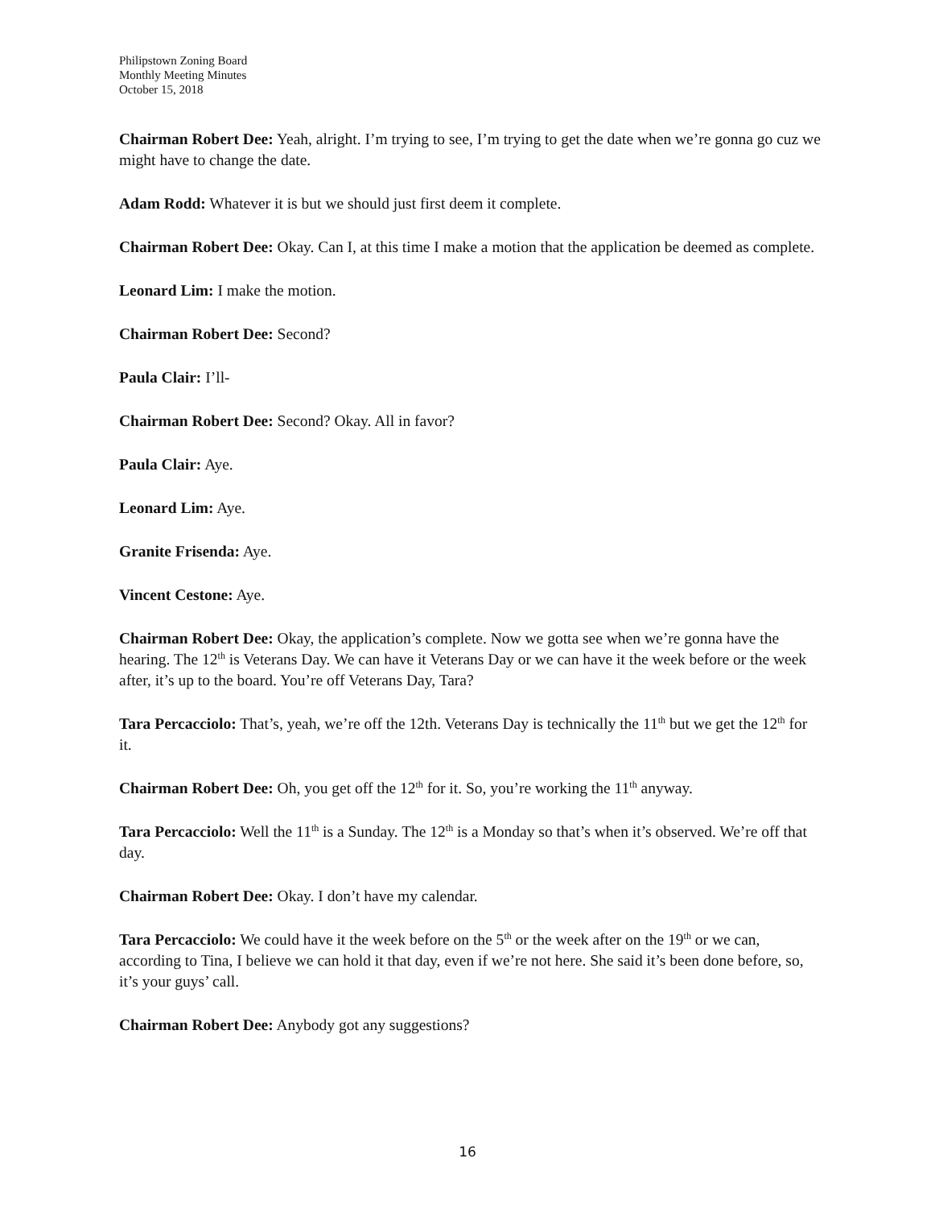Philipstown Zoning Board
Monthly Meeting Minutes
October 15, 2018
Chairman Robert Dee: Yeah, alright. I’m trying to see, I’m trying to get the date when we’re gonna go cuz we might have to change the date.
Adam Rodd: Whatever it is but we should just first deem it complete.
Chairman Robert Dee: Okay. Can I, at this time I make a motion that the application be deemed as complete.
Leonard Lim: I make the motion.
Chairman Robert Dee: Second?
Paula Clair: I’ll-
Chairman Robert Dee: Second? Okay. All in favor?
Paula Clair: Aye.
Leonard Lim: Aye.
Granite Frisenda: Aye.
Vincent Cestone: Aye.
Chairman Robert Dee: Okay, the application’s complete. Now we gotta see when we’re gonna have the hearing. The 12<sup>th</sup> is Veterans Day. We can have it Veterans Day or we can have it the week before or the week after, it’s up to the board. You’re off Veterans Day, Tara?
Tara Percacciolo: That’s, yeah, we’re off the 12th. Veterans Day is technically the 11<sup>th</sup> but we get the 12<sup>th</sup> for it.
Chairman Robert Dee: Oh, you get off the 12<sup>th</sup> for it. So, you’re working the 11<sup>th</sup> anyway.
Tara Percacciolo: Well the 11<sup>th</sup> is a Sunday. The 12<sup>th</sup> is a Monday so that’s when it’s observed. We’re off that day.
Chairman Robert Dee: Okay. I don’t have my calendar.
Tara Percacciolo: We could have it the week before on the 5<sup>th</sup> or the week after on the 19<sup>th</sup> or we can, according to Tina, I believe we can hold it that day, even if we’re not here. She said it’s been done before, so, it’s your guys’ call.
Chairman Robert Dee: Anybody got any suggestions?
16